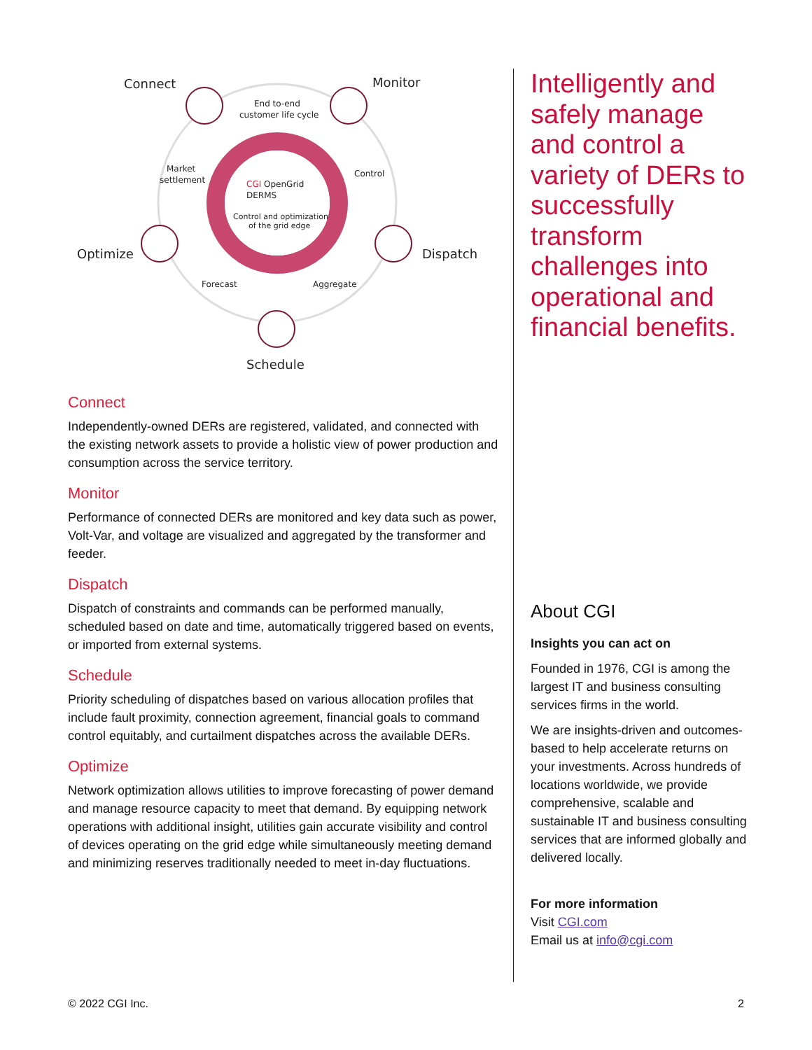Connect
Monitor
Optimize
Dispatch
Schedule
End to-end
customer life cycle
Market
settlement
Control
Forecast
Aggregate
CGI OpenGrid
DERMS
Control and optimization
of the grid edge
Connect
Independently-owned DERs are registered, validated, and connected with the existing network assets to provide a holistic view of power production and consumption across the service territory.
Monitor
Performance of connected DERs are monitored and key data such as power, Volt-Var, and voltage are visualized and aggregated by the transformer and feeder.
Dispatch
Dispatch of constraints and commands can be performed manually, scheduled based on date and time, automatically triggered based on events, or imported from external systems.
Schedule
Priority scheduling of dispatches based on various allocation profiles that include fault proximity, connection agreement, financial goals to command control equitably, and curtailment dispatches across the available DERs.
Optimize
Network optimization allows utilities to improve forecasting of power demand and manage resource capacity to meet that demand. By equipping network operations with additional insight, utilities gain accurate visibility and control of devices operating on the grid edge while simultaneously meeting demand and minimizing reserves traditionally needed to meet in-day fluctuations.
Intelligently and safely manage and control a variety of DERs to successfully transform challenges into operational and financial benefits.
About CGI
Insights you can act on
Founded in 1976, CGI is among the largest IT and business consulting services firms in the world.
We are insights-driven and outcomes-based to help accelerate returns on your investments. Across hundreds of locations worldwide, we provide comprehensive, scalable and sustainable IT and business consulting services that are informed globally and delivered locally.
For more information
Visit CGI.com
Email us at info@cgi.com
© 2022 CGI Inc. 2